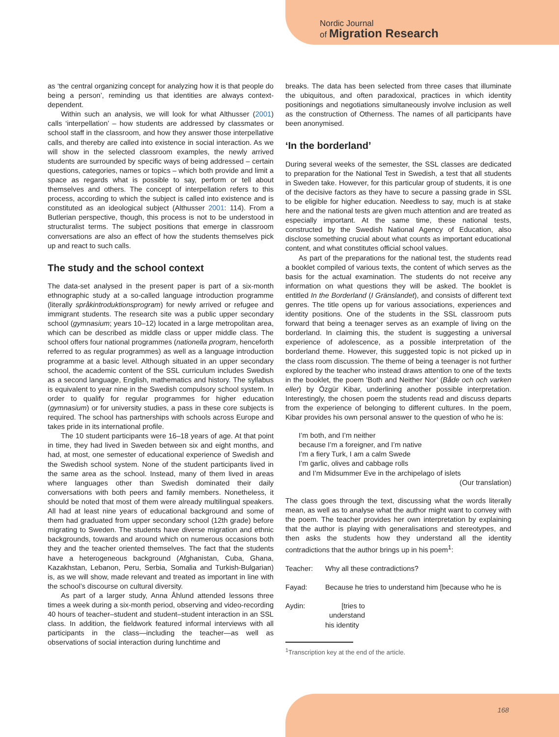Nordic Journal
of Migration Research
as ‘the central organizing concept for analyzing how it is that people do being a person’, reminding us that identities are always context-dependent.
Within such an analysis, we will look for what Althusser (2001) calls ‘interpellation’ – how students are addressed by classmates or school staff in the classroom, and how they answer those interpellative calls, and thereby are called into existence in social interaction. As we will show in the selected classroom examples, the newly arrived students are surrounded by specific ways of being addressed – certain questions, categories, names or topics – which both provide and limit a space as regards what is possible to say, perform or tell about themselves and others. The concept of interpellation refers to this process, according to which the subject is called into existence and is constituted as an ideological subject (Althusser 2001: 114). From a Butlerian perspective, though, this process is not to be understood in structuralist terms. The subject positions that emerge in classroom conversations are also an effect of how the students themselves pick up and react to such calls.
The study and the school context
The data-set analysed in the present paper is part of a six-month ethnographic study at a so-called language introduction programme (literally språkintroduktionsprogram) for newly arrived or refugee and immigrant students. The research site was a public upper secondary school (gymnasium; years 10–12) located in a large metropolitan area, which can be described as middle class or upper middle class. The school offers four national programmes (nationella program, henceforth referred to as regular programmes) as well as a language introduction programme at a basic level. Although situated in an upper secondary school, the academic content of the SSL curriculum includes Swedish as a second language, English, mathematics and history. The syllabus is equivalent to year nine in the Swedish compulsory school system. In order to qualify for regular programmes for higher education (gymnasium) or for university studies, a pass in these core subjects is required. The school has partnerships with schools across Europe and takes pride in its international profile.
The 10 student participants were 16–18 years of age. At that point in time, they had lived in Sweden between six and eight months, and had, at most, one semester of educational experience of Swedish and the Swedish school system. None of the student participants lived in the same area as the school. Instead, many of them lived in areas where languages other than Swedish dominated their daily conversations with both peers and family members. Nonetheless, it should be noted that most of them were already multilingual speakers. All had at least nine years of educational background and some of them had graduated from upper secondary school (12th grade) before migrating to Sweden. The students have diverse migration and ethnic backgrounds, towards and around which on numerous occasions both they and the teacher oriented themselves. The fact that the students have a heterogeneous background (Afghanistan, Cuba, Ghana, Kazakhstan, Lebanon, Peru, Serbia, Somalia and Turkish-Bulgarian) is, as we will show, made relevant and treated as important in line with the school’s discourse on cultural diversity.
As part of a larger study, Anna Åhlund attended lessons three times a week during a six-month period, observing and video-recording 40 hours of teacher–student and student–student interaction in an SSL class. In addition, the fieldwork featured informal interviews with all participants in the class—including the teacher—as well as observations of social interaction during lunchtime and
breaks. The data has been selected from three cases that illuminate the ubiquitous, and often paradoxical, practices in which identity positionings and negotiations simultaneously involve inclusion as well as the construction of Otherness. The names of all participants have been anonymised.
‘In the borderland’
During several weeks of the semester, the SSL classes are dedicated to preparation for the National Test in Swedish, a test that all students in Sweden take. However, for this particular group of students, it is one of the decisive factors as they have to secure a passing grade in SSL to be eligible for higher education. Needless to say, much is at stake here and the national tests are given much attention and are treated as especially important. At the same time, these national tests, constructed by the Swedish National Agency of Education, also disclose something crucial about what counts as important educational content, and what constitutes official school values.
As part of the preparations for the national test, the students read a booklet compiled of various texts, the content of which serves as the basis for the actual examination. The students do not receive any information on what questions they will be asked. The booklet is entitled In the Borderland (I Gränslandet), and consists of different text genres. The title opens up for various associations, experiences and identity positions. One of the students in the SSL classroom puts forward that being a teenager serves as an example of living on the borderland. In claiming this, the student is suggesting a universal experience of adolescence, as a possible interpretation of the borderland theme. However, this suggested topic is not picked up in the class room discussion. The theme of being a teenager is not further explored by the teacher who instead draws attention to one of the texts in the booklet, the poem ‘Both and Neither Nor’ (Både och och varken eller) by Özgür Kibar, underlining another possible interpretation. Interestingly, the chosen poem the students read and discuss departs from the experience of belonging to different cultures. In the poem, Kibar provides his own personal answer to the question of who he is:
I’m both, and I’m neither
because I’m a foreigner, and I’m native
I’m a fiery Turk, I am a calm Swede
I’m garlic, olives and cabbage rolls
and I’m Midsummer Eve in the archipelago of islets
(Our translation)
The class goes through the text, discussing what the words literally mean, as well as to analyse what the author might want to convey with the poem. The teacher provides her own interpretation by explaining that the author is playing with generalisations and stereotypes, and then asks the students how they understand all the identity contradictions that the author brings up in his poem<sup>1</sup>:
Teacher: Why all these contradictions?
Fayad: Because he tries to understand him [because who he is
Aydin: [tries to understand
his identity
<sup>1</sup> Transcription key at the end of the article.
168